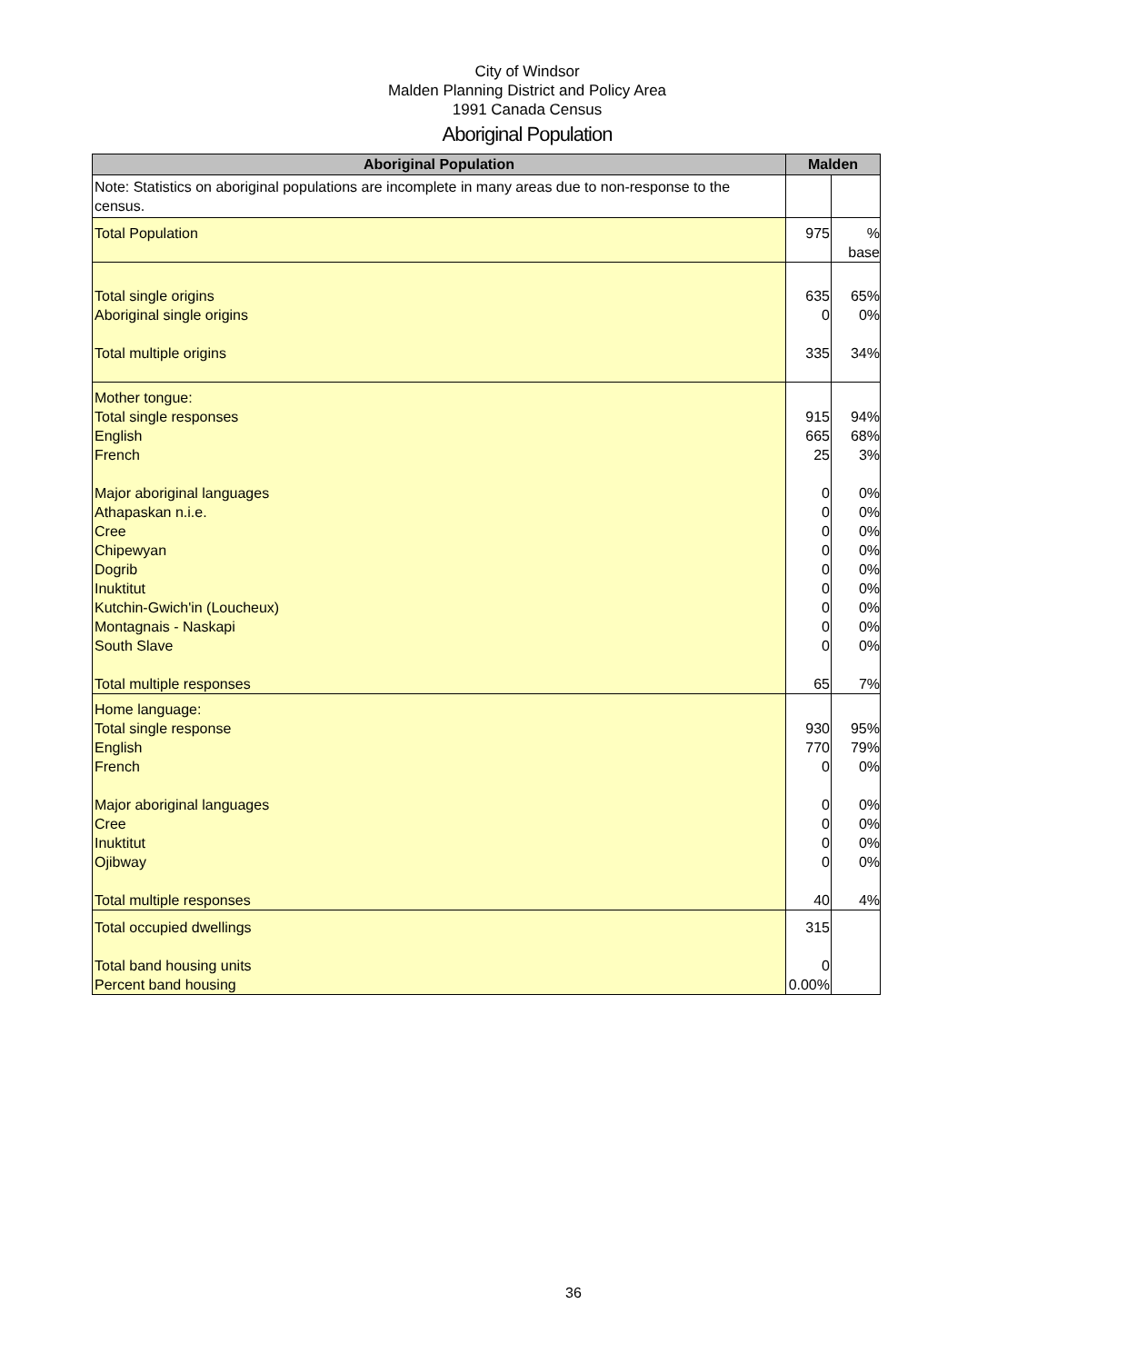City of Windsor
Malden Planning District and Policy Area
1991 Canada Census
Aboriginal Population
| Aboriginal Population | Malden | |
| --- | --- | --- |
| Note: Statistics on aboriginal populations are incomplete in many areas due to non-response to the census. | | |
| Total Population | 975 | % base |
| Total single origins Aboriginal single origins Total multiple origins | 635 0 335 | 65% 0% 34% |
| Mother tongue: Total single responses English French Major aboriginal languages Athapaskan n.i.e. Cree Chipewyan Dogrib Inuktitut Kutchin-Gwich'in (Loucheux) Montagnais - Naskapi South Slave Total multiple responses | 915 665 25 0 0 0 0 0 0 0 0 0 65 | 94% 68% 3% 0% 0% 0% 0% 0% 0% 0% 0% 0% 7% |
| Home language: Total single response English French Major aboriginal languages Cree Inuktitut Ojibway Total multiple responses | 930 770 0 0 0 0 0 40 | 95% 79% 0% 0% 0% 0% 0% 4% |
| Total occupied dwellings Total band housing units Percent band housing | 315 0 0.00% | |
36